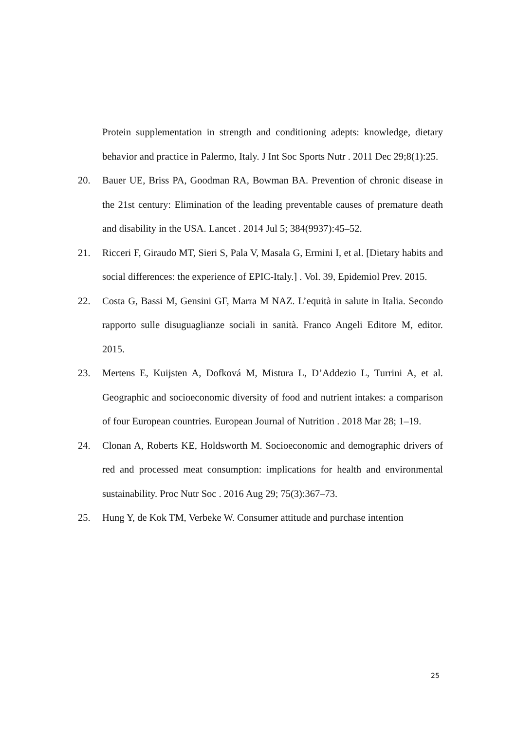Protein supplementation in strength and conditioning adepts: knowledge, dietary behavior and practice in Palermo, Italy. J Int Soc Sports Nutr . 2011 Dec 29;8(1):25.
20. Bauer UE, Briss PA, Goodman RA, Bowman BA. Prevention of chronic disease in the 21st century: Elimination of the leading preventable causes of premature death and disability in the USA. Lancet . 2014 Jul 5; 384(9937):45–52.
21. Ricceri F, Giraudo MT, Sieri S, Pala V, Masala G, Ermini I, et al. [Dietary habits and social differences: the experience of EPIC-Italy.] . Vol. 39, Epidemiol Prev. 2015.
22. Costa G, Bassi M, Gensini GF, Marra M NAZ. L’equità in salute in Italia. Secondo rapporto sulle disuguaglianze sociali in sanità. Franco Angeli Editore M, editor. 2015.
23. Mertens E, Kuijsten A, Dofková M, Mistura L, D’Addezio L, Turrini A, et al. Geographic and socioeconomic diversity of food and nutrient intakes: a comparison of four European countries. European Journal of Nutrition . 2018 Mar 28; 1–19.
24. Clonan A, Roberts KE, Holdsworth M. Socioeconomic and demographic drivers of red and processed meat consumption: implications for health and environmental sustainability. Proc Nutr Soc . 2016 Aug 29; 75(3):367–73.
25. Hung Y, de Kok TM, Verbeke W. Consumer attitude and purchase intention
25